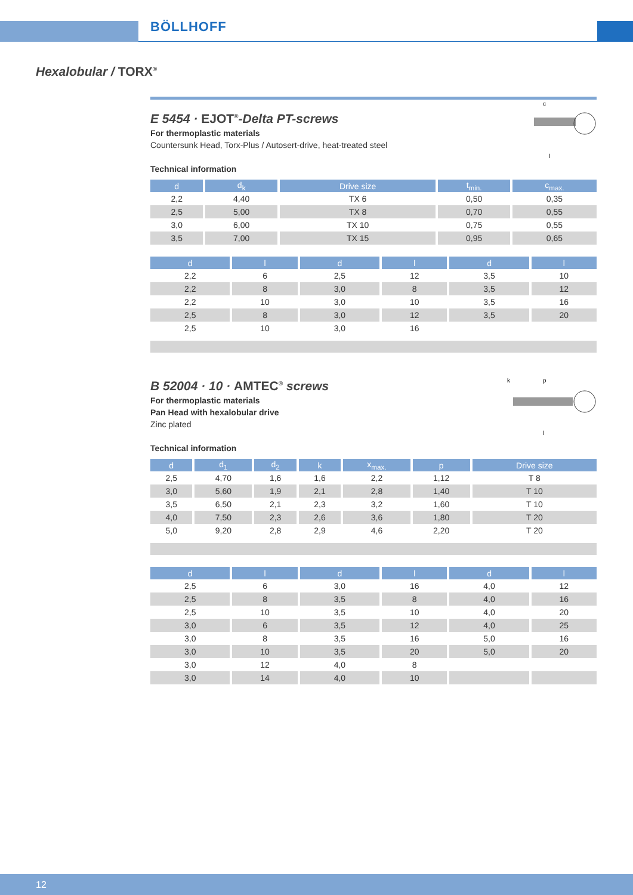BÖLLHOFF
Hexalobular / TORX<sup>®</sup>
c
l
E 5454 · EJOT<sup>®</sup>-Delta PT-screws
For thermoplastic materials
Countersunk Head, Torx-Plus / Autosert-drive, heat-treated steel
Technical information
| d | d<sub>k</sub> | Drive size | t<sub>min.</sub> | c<sub>max.</sub> |
| --- | --- | --- | --- | --- |
| 2,2 | 4,40 | TX 6 | 0,50 | 0,35 |
| 2,5 | 5,00 | TX 8 | 0,70 | 0,55 |
| 3,0 | 6,00 | TX 10 | 0,75 | 0,55 |
| 3,5 | 7,00 | TX 15 | 0,95 | 0,65 |
| d | l | d | l | d | l |
| --- | --- | --- | --- | --- | --- |
| 2,2 | 6 | 2,5 | 12 | 3,5 | 10 |
| 2,2 | 8 | 3,0 | 8 | 3,5 | 12 |
| 2,2 | 10 | 3,0 | 10 | 3,5 | 16 |
| 2,5 | 8 | 3,0 | 12 | 3,5 | 20 |
| 2,5 | 10 | 3,0 | 16 | | |
k
p
l
B 52004 · 10 · AMTEC<sup>®</sup> screws
For thermoplastic materials
Pan Head with hexalobular drive
Zinc plated
Technical information
| d | d<sub>1</sub> | d<sub>2</sub> | k | x<sub>max.</sub> | p | Drive size |
| --- | --- | --- | --- | --- | --- | --- |
| 2,5 | 4,70 | 1,6 | 1,6 | 2,2 | 1,12 | T 8 |
| 3,0 | 5,60 | 1,9 | 2,1 | 2,8 | 1,40 | T 10 |
| 3,5 | 6,50 | 2,1 | 2,3 | 3,2 | 1,60 | T 10 |
| 4,0 | 7,50 | 2,3 | 2,6 | 3,6 | 1,80 | T 20 |
| 5,0 | 9,20 | 2,8 | 2,9 | 4,6 | 2,20 | T 20 |
| d | l | d | l | d | l |
| --- | --- | --- | --- | --- | --- |
| 2,5 | 6 | 3,0 | 16 | 4,0 | 12 |
| 2,5 | 8 | 3,5 | 8 | 4,0 | 16 |
| 2,5 | 10 | 3,5 | 10 | 4,0 | 20 |
| 3,0 | 6 | 3,5 | 12 | 4,0 | 25 |
| 3,0 | 8 | 3,5 | 16 | 5,0 | 16 |
| 3,0 | 10 | 3,5 | 20 | 5,0 | 20 |
| 3,0 | 12 | 4,0 | 8 | | |
| 3,0 | 14 | 4,0 | 10 | | |
12